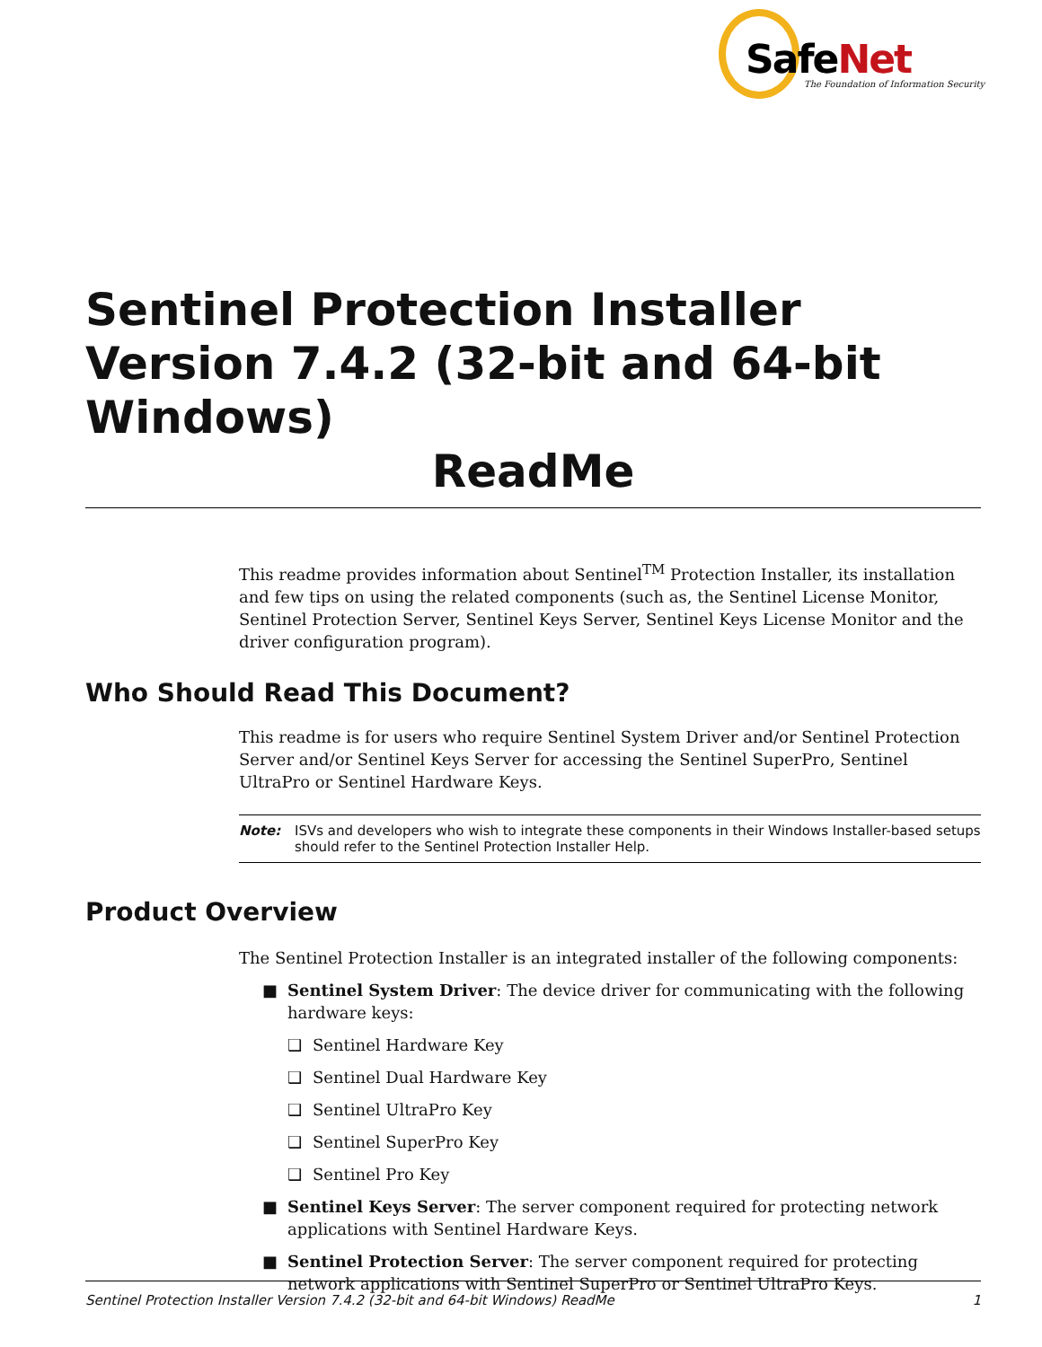Safe Net
The Foundation of Information Security
Sentinel Protection Installer Version 7.4.2 (32-bit and 64-bit Windows)
ReadMe
This readme provides information about Sentinel<sup>TM</sup> Protection Installer, its installation and few tips on using the related components (such as, the Sentinel License Monitor, Sentinel Protection Server, Sentinel Keys Server, Sentinel Keys License Monitor and the driver configuration program).
Who Should Read This Document?
This readme is for users who require Sentinel System Driver and/or Sentinel Protection Server and/or Sentinel Keys Server for accessing the Sentinel SuperPro, Sentinel UltraPro or Sentinel Hardware Keys.
Note: ISVs and developers who wish to integrate these components in their Windows Installer-based setups should refer to the Sentinel Protection Installer Help.
Product Overview
The Sentinel Protection Installer is an integrated installer of the following components:
■ Sentinel System Driver: The device driver for communicating with the following hardware keys:
❑ Sentinel Hardware Key
❑ Sentinel Dual Hardware Key
❑ Sentinel UltraPro Key
❑ Sentinel SuperPro Key
❑ Sentinel Pro Key
■ Sentinel Keys Server: The server component required for protecting network applications with Sentinel Hardware Keys.
■ Sentinel Protection Server: The server component required for protecting network applications with Sentinel SuperPro or Sentinel UltraPro Keys.
Sentinel Protection Installer Version 7.4.2 (32-bit and 64-bit Windows) ReadMe 1